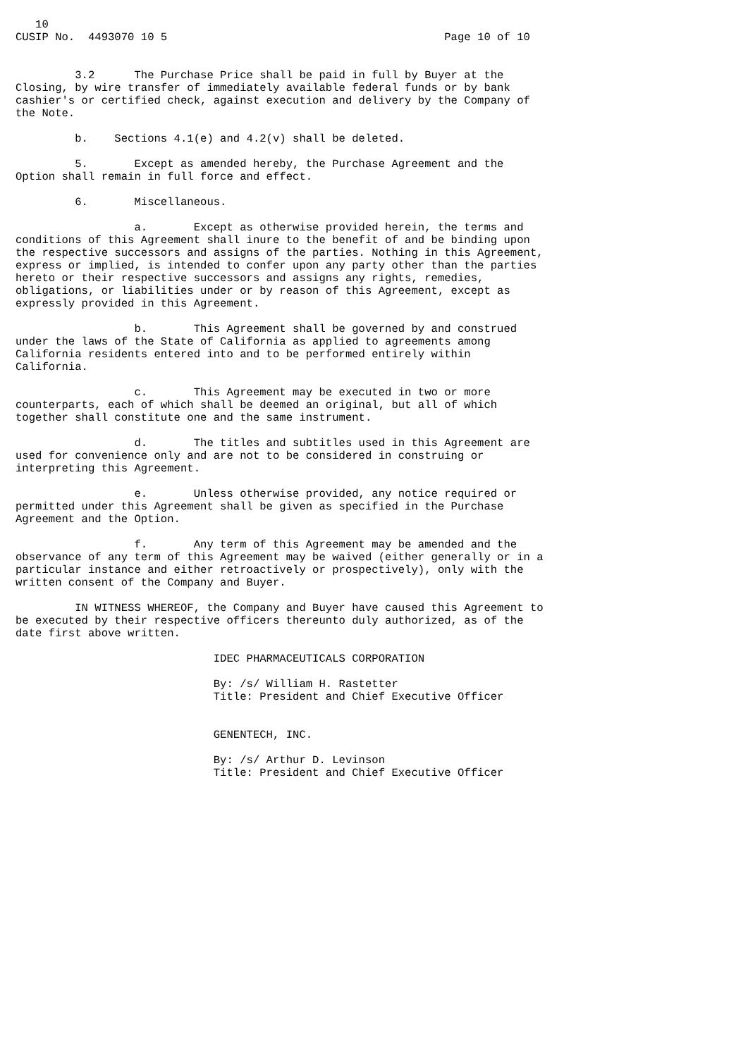10
CUSIP No.  4493070 10 5                                          Page 10 of 10


         3.2      The Purchase Price shall be paid in full by Buyer at the
Closing, by wire transfer of immediately available federal funds or by bank
cashier's or certified check, against execution and delivery by the Company of
the Note.

         b.    Sections 4.1(e) and 4.2(v) shall be deleted.

         5.       Except as amended hereby, the Purchase Agreement and the
Option shall remain in full force and effect.

         6.       Miscellaneous.

                  a.       Except as otherwise provided herein, the terms and
conditions of this Agreement shall inure to the benefit of and be binding upon
the respective successors and assigns of the parties. Nothing in this Agreement,
express or implied, is intended to confer upon any party other than the parties
hereto or their respective successors and assigns any rights, remedies,
obligations, or liabilities under or by reason of this Agreement, except as
expressly provided in this Agreement.

                  b.       This Agreement shall be governed by and construed
under the laws of the State of California as applied to agreements among
California residents entered into and to be performed entirely within
California.

                  c.       This Agreement may be executed in two or more
counterparts, each of which shall be deemed an original, but all of which
together shall constitute one and the same instrument.

                  d.       The titles and subtitles used in this Agreement are
used for convenience only and are not to be considered in construing or
interpreting this Agreement.

                  e.       Unless otherwise provided, any notice required or
permitted under this Agreement shall be given as specified in the Purchase
Agreement and the Option.

                  f.       Any term of this Agreement may be amended and the
observance of any term of this Agreement may be waived (either generally or in a
particular instance and either retroactively or prospectively), only with the
written consent of the Company and Buyer.

         IN WITNESS WHEREOF, the Company and Buyer have caused this Agreement to
be executed by their respective officers thereunto duly authorized, as of the
date first above written.

                              IDEC PHARMACEUTICALS CORPORATION

                              By: /s/ William H. Rastetter
                              Title: President and Chief Executive Officer


                              GENENTECH, INC.

                              By: /s/ Arthur D. Levinson
                              Title: President and Chief Executive Officer